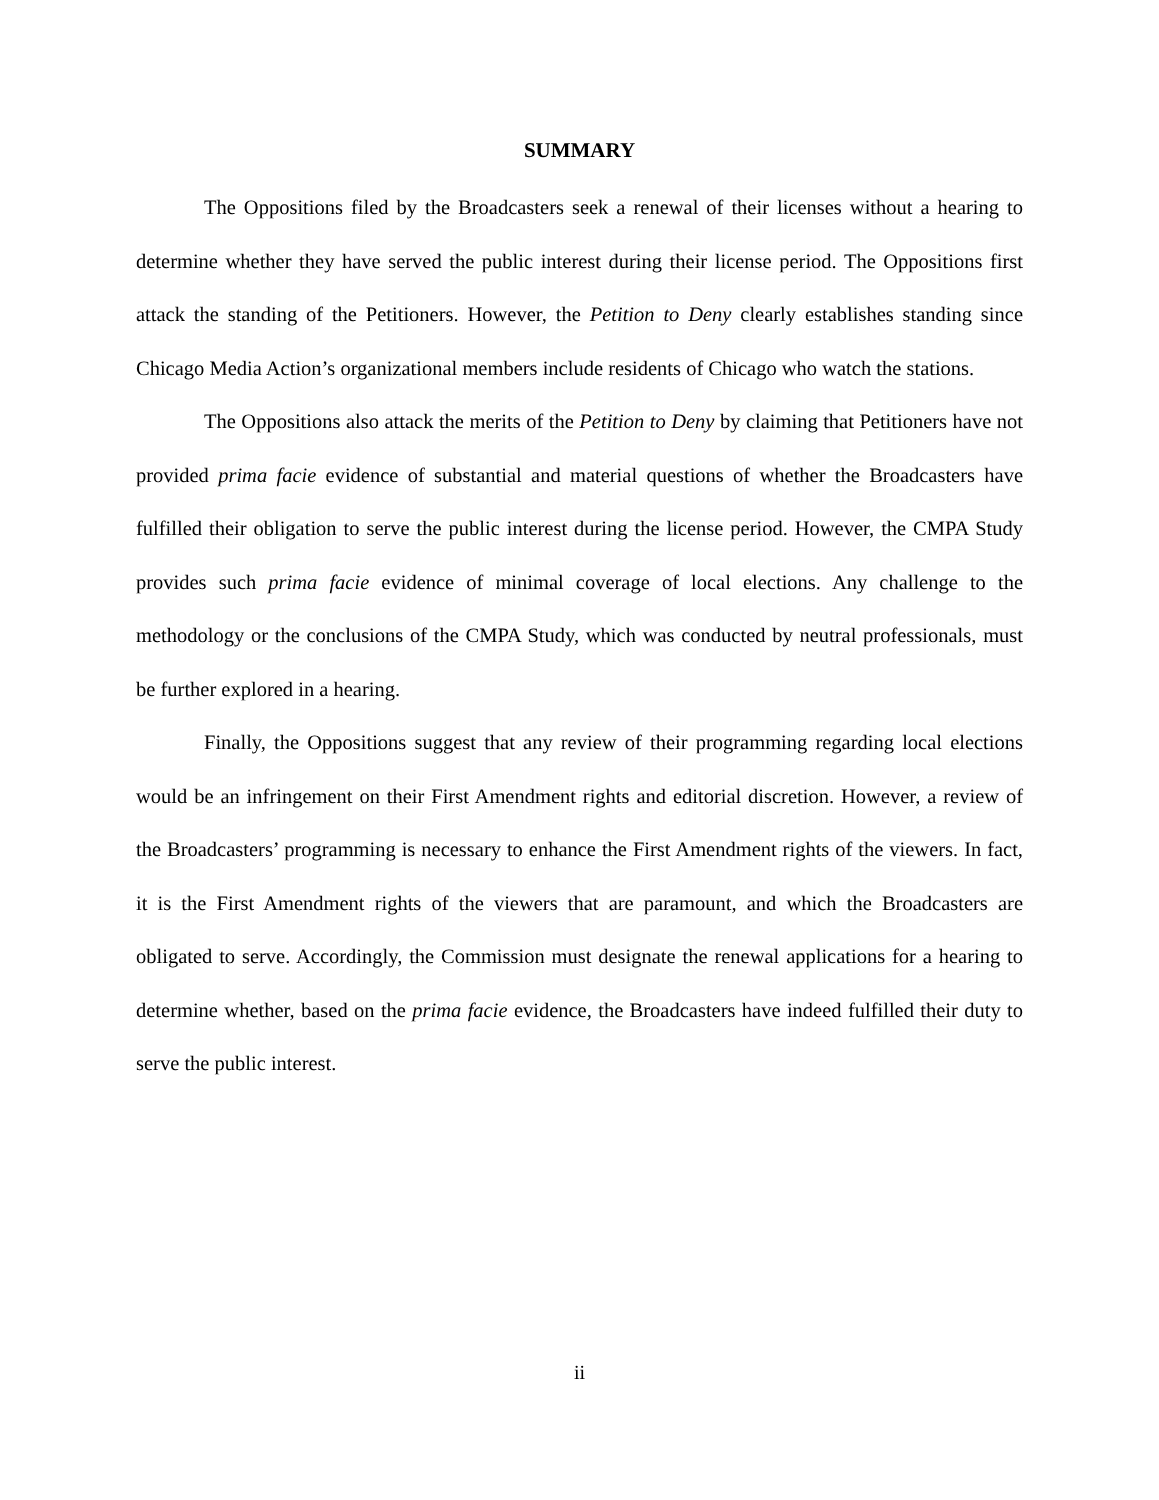SUMMARY
The Oppositions filed by the Broadcasters seek a renewal of their licenses without a hearing to determine whether they have served the public interest during their license period. The Oppositions first attack the standing of the Petitioners. However, the Petition to Deny clearly establishes standing since Chicago Media Action’s organizational members include residents of Chicago who watch the stations.
The Oppositions also attack the merits of the Petition to Deny by claiming that Petitioners have not provided prima facie evidence of substantial and material questions of whether the Broadcasters have fulfilled their obligation to serve the public interest during the license period. However, the CMPA Study provides such prima facie evidence of minimal coverage of local elections. Any challenge to the methodology or the conclusions of the CMPA Study, which was conducted by neutral professionals, must be further explored in a hearing.
Finally, the Oppositions suggest that any review of their programming regarding local elections would be an infringement on their First Amendment rights and editorial discretion. However, a review of the Broadcasters’ programming is necessary to enhance the First Amendment rights of the viewers. In fact, it is the First Amendment rights of the viewers that are paramount, and which the Broadcasters are obligated to serve. Accordingly, the Commission must designate the renewal applications for a hearing to determine whether, based on the prima facie evidence, the Broadcasters have indeed fulfilled their duty to serve the public interest.
ii